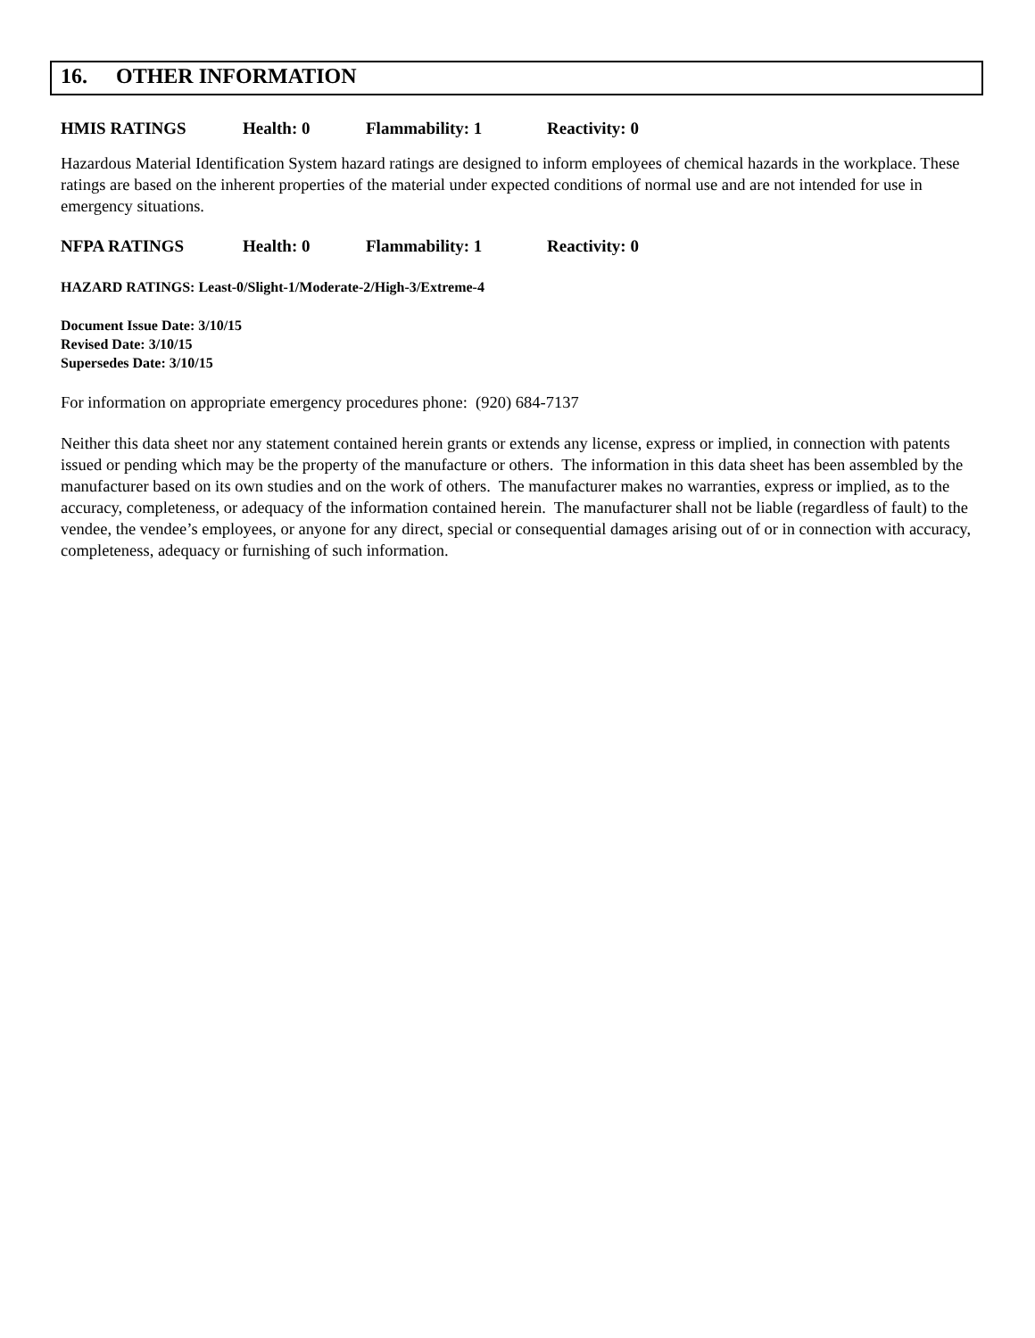16. OTHER INFORMATION
HMIS RATINGS Health: 0 Flammability: 1 Reactivity: 0
Hazardous Material Identification System hazard ratings are designed to inform employees of chemical hazards in the workplace. These ratings are based on the inherent properties of the material under expected conditions of normal use and are not intended for use in emergency situations.
NFPA RATINGS Health: 0 Flammability: 1 Reactivity: 0
HAZARD RATINGS: Least-0/Slight-1/Moderate-2/High-3/Extreme-4
Document Issue Date: 3/10/15
Revised Date: 3/10/15
Supersedes Date: 3/10/15
For information on appropriate emergency procedures phone: (920) 684-7137
Neither this data sheet nor any statement contained herein grants or extends any license, express or implied, in connection with patents issued or pending which may be the property of the manufacture or others. The information in this data sheet has been assembled by the manufacturer based on its own studies and on the work of others. The manufacturer makes no warranties, express or implied, as to the accuracy, completeness, or adequacy of the information contained herein. The manufacturer shall not be liable (regardless of fault) to the vendee, the vendee’s employees, or anyone for any direct, special or consequential damages arising out of or in connection with accuracy, completeness, adequacy or furnishing of such information.